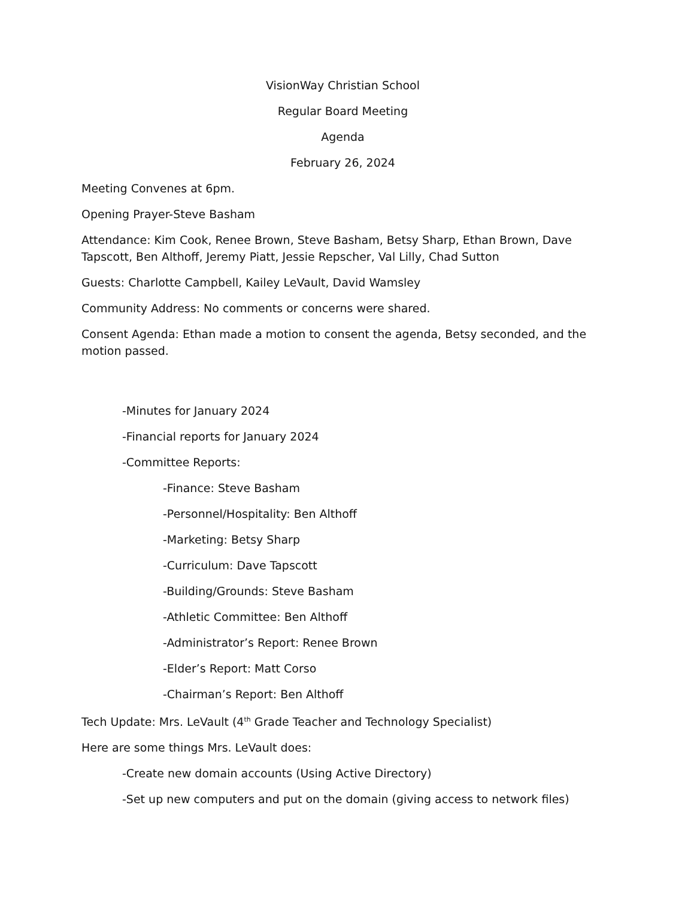VisionWay Christian School
Regular Board Meeting
Agenda
February 26, 2024
Meeting Convenes at 6pm.
Opening Prayer-Steve Basham
Attendance: Kim Cook, Renee Brown, Steve Basham, Betsy Sharp, Ethan Brown, Dave Tapscott, Ben Althoff, Jeremy Piatt, Jessie Repscher, Val Lilly, Chad Sutton
Guests: Charlotte Campbell, Kailey LeVault, David Wamsley
Community Address: No comments or concerns were shared.
Consent Agenda: Ethan made a motion to consent the agenda, Betsy seconded, and the motion passed.
-Minutes for January 2024
-Financial reports for January 2024
-Committee Reports:
-Finance: Steve Basham
-Personnel/Hospitality: Ben Althoff
-Marketing: Betsy Sharp
-Curriculum: Dave Tapscott
-Building/Grounds: Steve Basham
-Athletic Committee: Ben Althoff
-Administrator’s Report: Renee Brown
-Elder’s Report: Matt Corso
-Chairman’s Report: Ben Althoff
Tech Update: Mrs. LeVault (4<sup>th</sup> Grade Teacher and Technology Specialist)
Here are some things Mrs. LeVault does:
-Create new domain accounts (Using Active Directory)
-Set up new computers and put on the domain (giving access to network files)